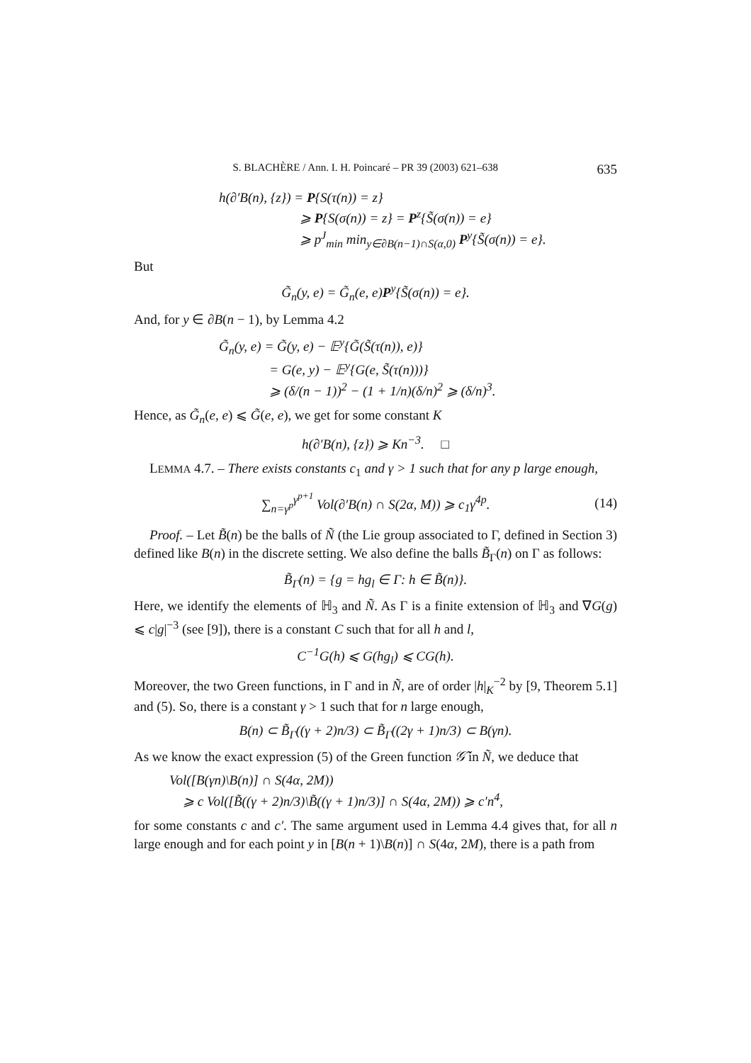S. BLACHÈRE / Ann. I. H. Poincaré – PR 39 (2003) 621–638 635
h(∂′B(n), {z}) = P{S(τ(n)) = z}
⩾ P{S(σ(n)) = z} = P<sup>z</sup>{S̃(σ(n)) = e}
⩾ p<sup>J</sup><sub>min</sub> min<sub>y∈∂B(n−1)∩S(α,0)</sub> P<sup>y</sup>{S̃(σ(n)) = e}.
But
G̃<sub>n</sub>(y, e) = G̃<sub>n</sub>(e, e)P<sup>y</sup>{S̃(σ(n)) = e}.
And, for y ∈ ∂B(n − 1), by Lemma 4.2
G̃<sub>n</sub>(y, e) = G̃(y, e) − 𝔼<sup>y</sup>{G̃(S̃(τ(n)), e)}
= G(e, y) − 𝔼<sup>y</sup>{G(e, S̃(τ(n)))}
⩾ (δ/(n − 1))<sup>2</sup> − (1 + 1/n)(δ/n)<sup>2</sup> ⩾ (δ/n)<sup>3</sup>.
Hence, as G̃<sub>n</sub>(e, e) ⩽ G̃(e, e), we get for some constant K
h(∂′B(n), {z}) ⩾ Kn<sup>−3</sup>. □
LEMMA 4.7. – There exists constants c<sub>1</sub> and γ > 1 such that for any p large enough,
∑<sub>n=γ<sup>p</sup></sub><sup>γ<sup>p+1</sup></sup> Vol(∂′B(n) ∩ S(2α, M)) ⩾ c<sub>1</sub>γ<sup>4p</sup>. (14)
Proof. – Let B̃(n) be the balls of Ñ (the Lie group associated to Γ, defined in Section 3) defined like B(n) in the discrete setting. We also define the balls B̃<sub>Γ</sub>(n) on Γ as follows:
B̃<sub>Γ</sub>(n) = {g = hg<sub>l</sub> ∈ Γ: h ∈ B̃(n)}.
Here, we identify the elements of ℍ<sub>3</sub> and Ñ. As Γ is a finite extension of ℍ<sub>3</sub> and ∇G(g) ⩽ c|g|<sup>−3</sup> (see [9]), there is a constant C such that for all h and l,
C<sup>−1</sup>G(h) ⩽ G(hg<sub>l</sub>) ⩽ CG(h).
Moreover, the two Green functions, in Γ and in Ñ, are of order |h|<sub>K</sub><sup>−2</sup> by [9, Theorem 5.1] and (5). So, there is a constant γ > 1 such that for n large enough,
B(n) ⊂ B̃<sub>Γ</sub>((γ + 2)n/3) ⊂ B̃<sub>Γ</sub>((2γ + 1)n/3) ⊂ B(γn).
As we know the exact expression (5) of the Green function 𝒢̃ in Ñ, we deduce that
Vol([B(γn)\B(n)] ∩ S(4α, 2M))
⩾ c Vol([B̃((γ + 2)n/3)\B̃((γ + 1)n/3)] ∩ S(4α, 2M)) ⩾ c′n<sup>4</sup>,
for some constants c and c′. The same argument used in Lemma 4.4 gives that, for all n large enough and for each point y in [B(n + 1)\B(n)] ∩ S(4α, 2M), there is a path from